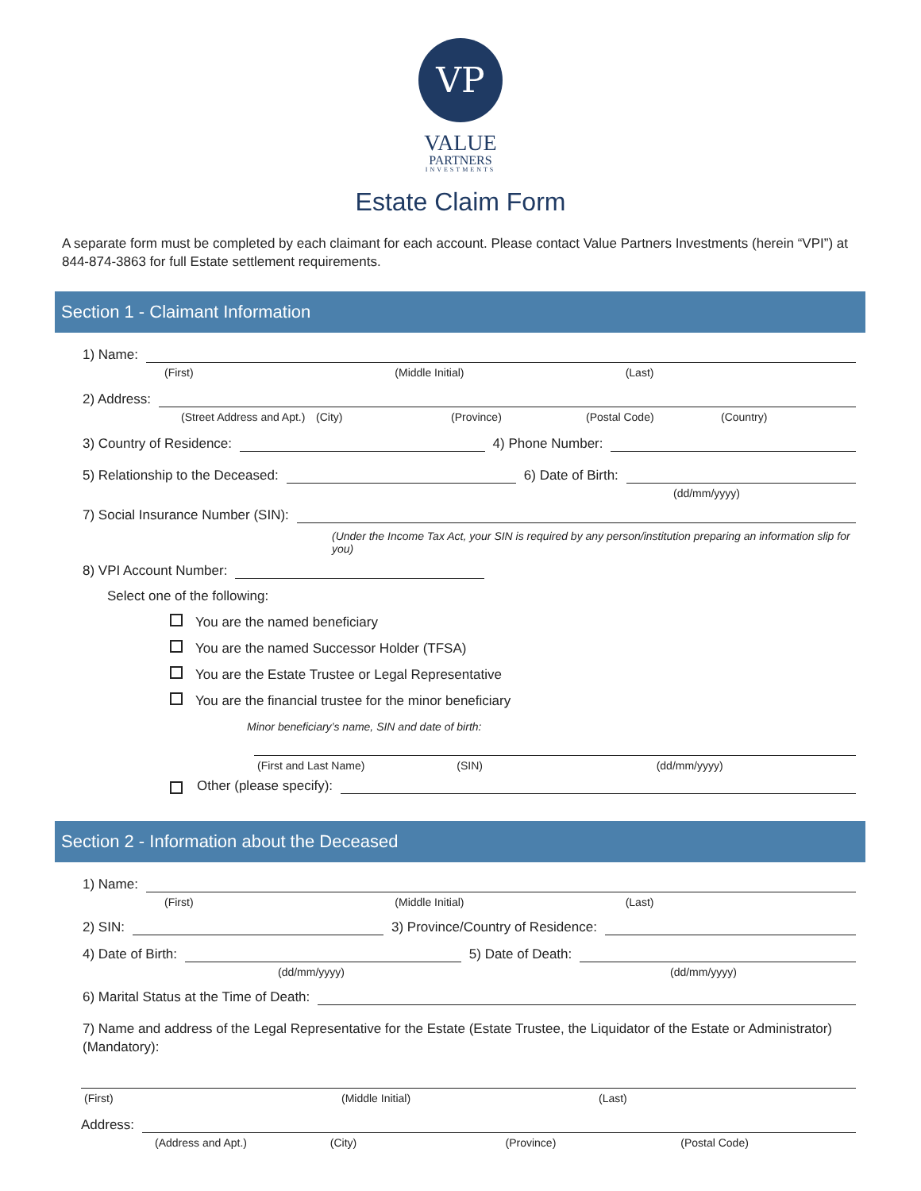VP
VALUE
PARTNERS
INVESTMENTS
Estate Claim Form
A separate form must be completed by each claimant for each account. Please contact Value Partners Investments (herein “VPI”) at 844-874-3863 for full Estate settlement requirements.
Section 1 - Claimant Information
1) Name:
(First) (Middle Initial) (Last)
2) Address:
(Street Address and Apt.) (City) (Province) (Postal Code) (Country)
3) Country of Residence:
4) Phone Number:
5) Relationship to the Deceased:
6) Date of Birth:
(dd/mm/yyyy)
7) Social Insurance Number (SIN):
(Under the Income Tax Act, your SIN is required by any person/institution preparing an information slip for you)
8) VPI Account Number:
Select one of the following:
You are the named beneficiary
You are the named Successor Holder (TFSA)
You are the Estate Trustee or Legal Representative
You are the financial trustee for the minor beneficiary
Minor beneficiary’s name, SIN and date of birth:
(First and Last Name) (SIN) (dd/mm/yyyy)
Other (please specify):
Section 2 - Information about the Deceased
1) Name:
(First) (Middle Initial) (Last)
2) SIN:
3) Province/Country of Residence:
4) Date of Birth:
5) Date of Death:
(dd/mm/yyyy) (dd/mm/yyyy)
6) Marital Status at the Time of Death:
7) Name and address of the Legal Representative for the Estate (Estate Trustee, the Liquidator of the Estate or Administrator) (Mandatory):
(First) (Middle Initial) (Last)
Address:
(Address and Apt.) (City) (Province) (Postal Code)